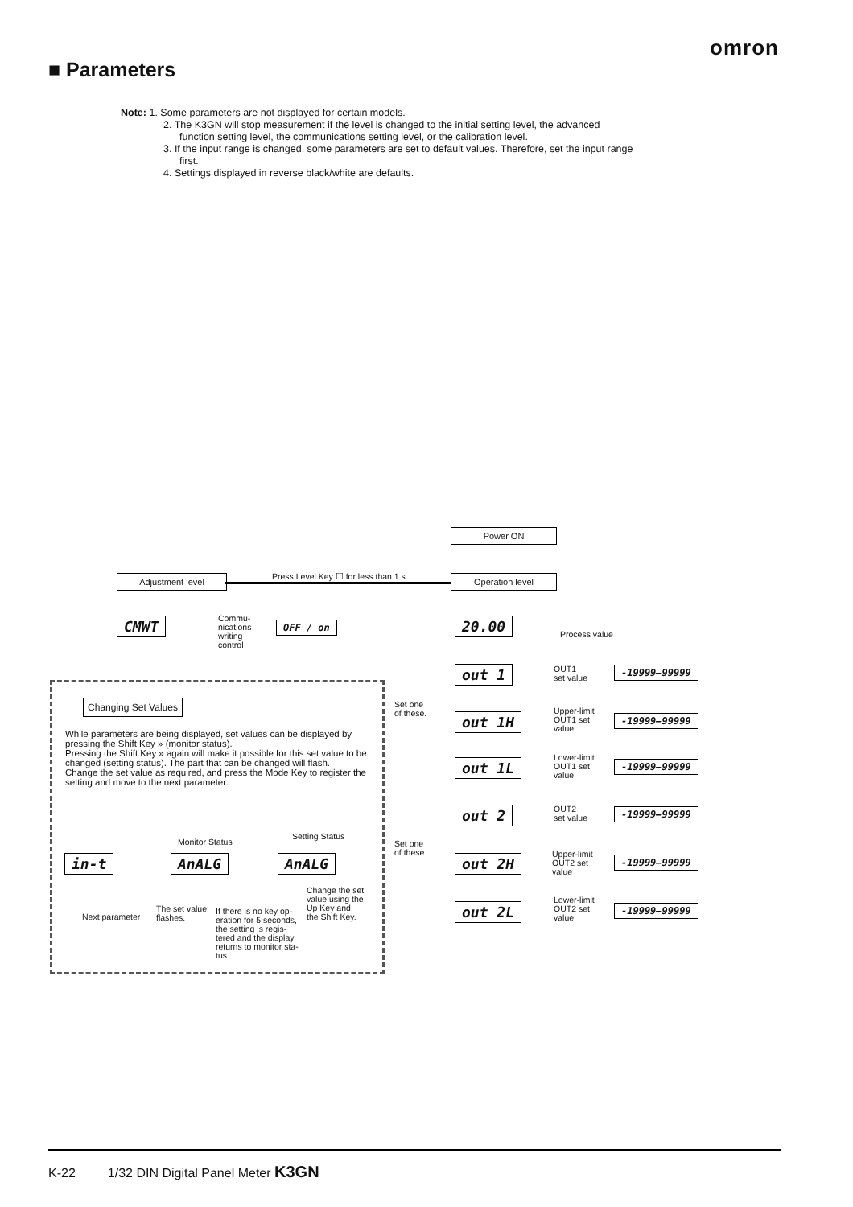omron
■ Parameters
Note: 1. Some parameters are not displayed for certain models.
2. The K3GN will stop measurement if the level is changed to the initial setting level, the advanced function setting level, the communications setting level, or the calibration level.
3. If the input range is changed, some parameters are set to default values. Therefore, set the input range first.
4. Settings displayed in reverse black/white are defaults.
Power ON
Adjustment level
Press Level Key ☐ for less than 1 s.
Operation level
CMWT
Commu-
nications
writing
control
OFF / on 20.00
Process value
out 1
OUT1
set value
-19999–99999
Set one
of these.
out 1H
Upper-limit
OUT1 set
value
-19999–99999
out 1L
Lower-limit
OUT1 set
value
-19999–99999
out 2
OUT2
set value
-19999–99999
Set one
of these.
out 2H
Upper-limit
OUT2 set
value
-19999–99999
out 2L
Lower-limit
OUT2 set
value
-19999–99999
Changing Set Values
While parameters are being displayed, set values can be displayed by pressing the Shift Key » (monitor status).
Pressing the Shift Key » again will make it possible for this set value to be changed (setting status). The part that can be changed will flash.
Change the set value as required, and press the Mode Key to register the setting and move to the next parameter.
Monitor Status
Setting Status
in-t AnALG AnALG
Change the set
value using the
Up Key and
the Shift Key.
Next parameter
The set value
flashes.
If there is no key op-
eration for 5 seconds,
the setting is regis-
tered and the display
returns to monitor sta-
tus.
K-22 1/32 DIN Digital Panel Meter K3GN